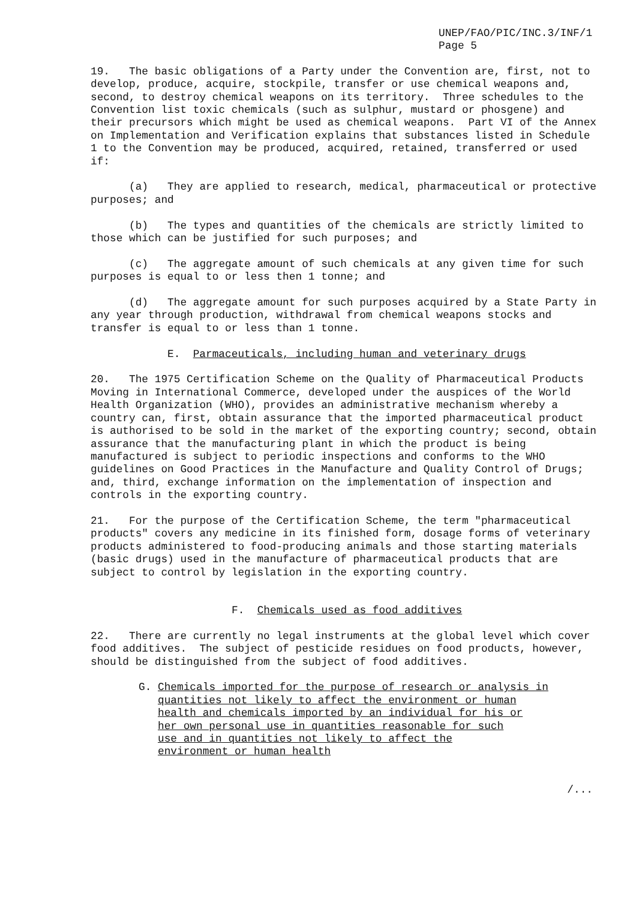UNEP/FAO/PIC/INC.3/INF/1
Page 5
19. The basic obligations of a Party under the Convention are, first, not to develop, produce, acquire, stockpile, transfer or use chemical weapons and, second, to destroy chemical weapons on its territory. Three schedules to the Convention list toxic chemicals (such as sulphur, mustard or phosgene) and their precursors which might be used as chemical weapons. Part VI of the Annex on Implementation and Verification explains that substances listed in Schedule 1 to the Convention may be produced, acquired, retained, transferred or used if:
(a) They are applied to research, medical, pharmaceutical or protective purposes; and
(b) The types and quantities of the chemicals are strictly limited to those which can be justified for such purposes; and
(c) The aggregate amount of such chemicals at any given time for such purposes is equal to or less then 1 tonne; and
(d) The aggregate amount for such purposes acquired by a State Party in any year through production, withdrawal from chemical weapons stocks and transfer is equal to or less than 1 tonne.
E. Parmaceuticals, including human and veterinary drugs
20. The 1975 Certification Scheme on the Quality of Pharmaceutical Products Moving in International Commerce, developed under the auspices of the World Health Organization (WHO), provides an administrative mechanism whereby a country can, first, obtain assurance that the imported pharmaceutical product is authorised to be sold in the market of the exporting country; second, obtain assurance that the manufacturing plant in which the product is being manufactured is subject to periodic inspections and conforms to the WHO guidelines on Good Practices in the Manufacture and Quality Control of Drugs; and, third, exchange information on the implementation of inspection and controls in the exporting country.
21. For the purpose of the Certification Scheme, the term "pharmaceutical products" covers any medicine in its finished form, dosage forms of veterinary products administered to food-producing animals and those starting materials (basic drugs) used in the manufacture of pharmaceutical products that are subject to control by legislation in the exporting country.
F. Chemicals used as food additives
22. There are currently no legal instruments at the global level which cover food additives. The subject of pesticide residues on food products, however, should be distinguished from the subject of food additives.
G. Chemicals imported for the purpose of research or analysis in
quantities not likely to affect the environment or human
health and chemicals imported by an individual for his or
her own personal use in quantities reasonable for such
use and in quantities not likely to affect the
environment or human health
/...